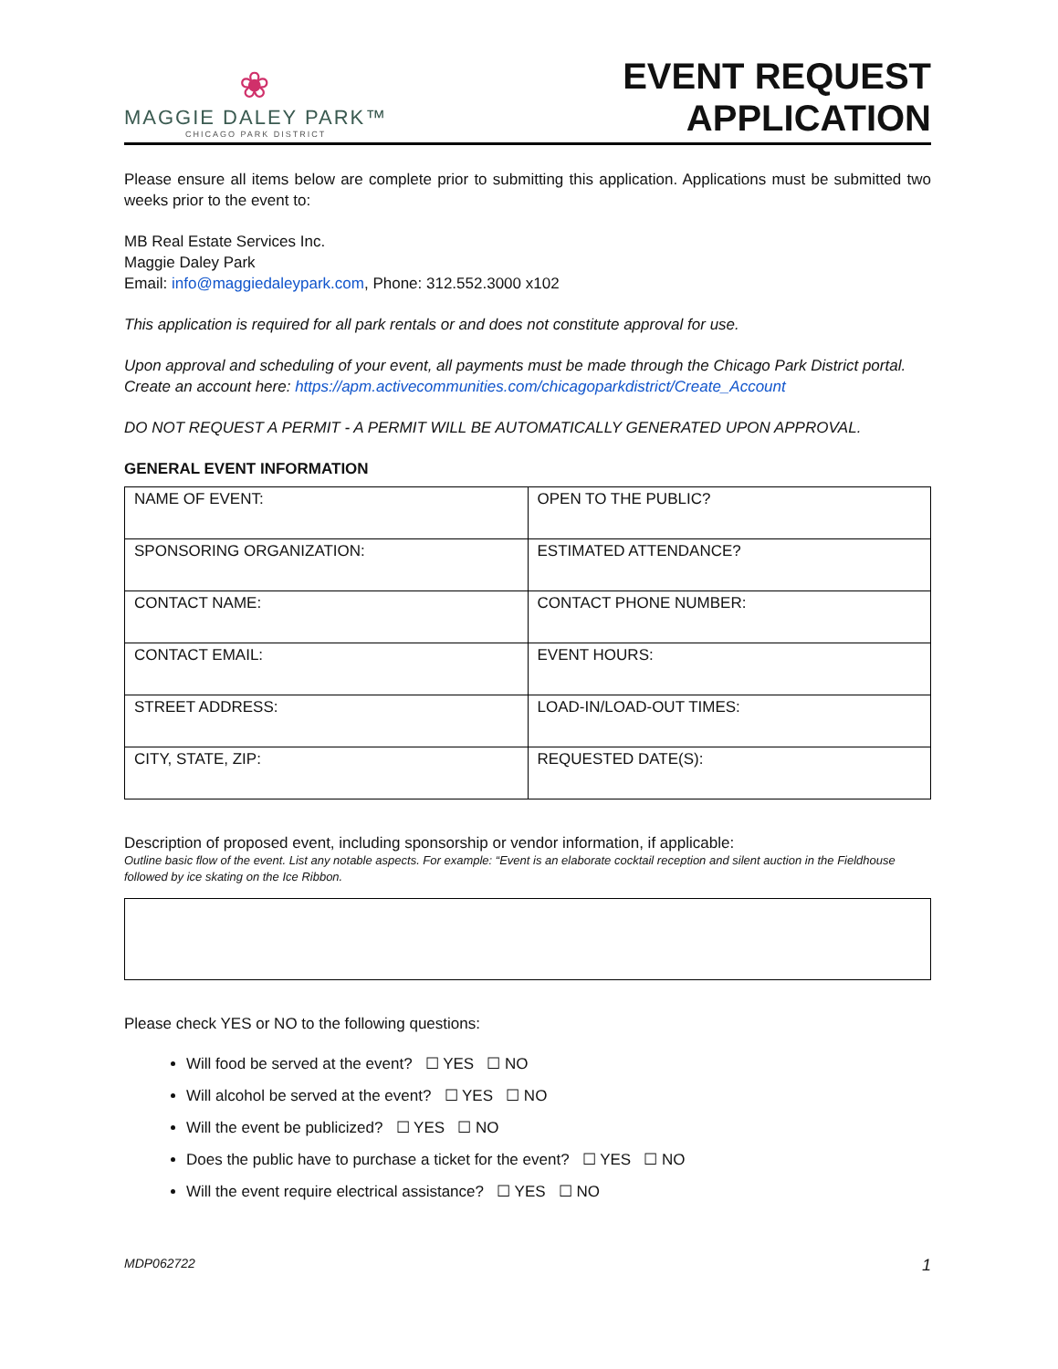❀
MAGGIE DALEY PARK™
CHICAGO PARK DISTRICT
EVENT REQUEST
APPLICATION
Please ensure all items below are complete prior to submitting this application. Applications must be submitted two weeks prior to the event to:
MB Real Estate Services Inc.
Maggie Daley Park
Email: info@maggiedaleypark.com, Phone: 312.552.3000 x102
This application is required for all park rentals or and does not constitute approval for use.
Upon approval and scheduling of your event, all payments must be made through the Chicago Park District portal. Create an account here: https://apm.activecommunities.com/chicagoparkdistrict/Create_Account
DO NOT REQUEST A PERMIT - A PERMIT WILL BE AUTOMATICALLY GENERATED UPON APPROVAL.
GENERAL EVENT INFORMATION
| NAME OF EVENT: | OPEN TO THE PUBLIC? |
| SPONSORING ORGANIZATION: | ESTIMATED ATTENDANCE? |
| CONTACT NAME: | CONTACT PHONE NUMBER: |
| CONTACT EMAIL: | EVENT HOURS: |
| STREET ADDRESS: | LOAD-IN/LOAD-OUT TIMES: |
| CITY, STATE, ZIP: | REQUESTED DATE(S): |
Description of proposed event, including sponsorship or vendor information, if applicable:
Outline basic flow of the event. List any notable aspects. For example: “Event is an elaborate cocktail reception and silent auction in the Fieldhouse followed by ice skating on the Ice Ribbon.
Please check YES or NO to the following questions:
Will food be served at the event? ☐ YES ☐ NO
Will alcohol be served at the event? ☐ YES ☐ NO
Will the event be publicized? ☐ YES ☐ NO
Does the public have to purchase a ticket for the event? ☐ YES ☐ NO
Will the event require electrical assistance? ☐ YES ☐ NO
MDP062722 1